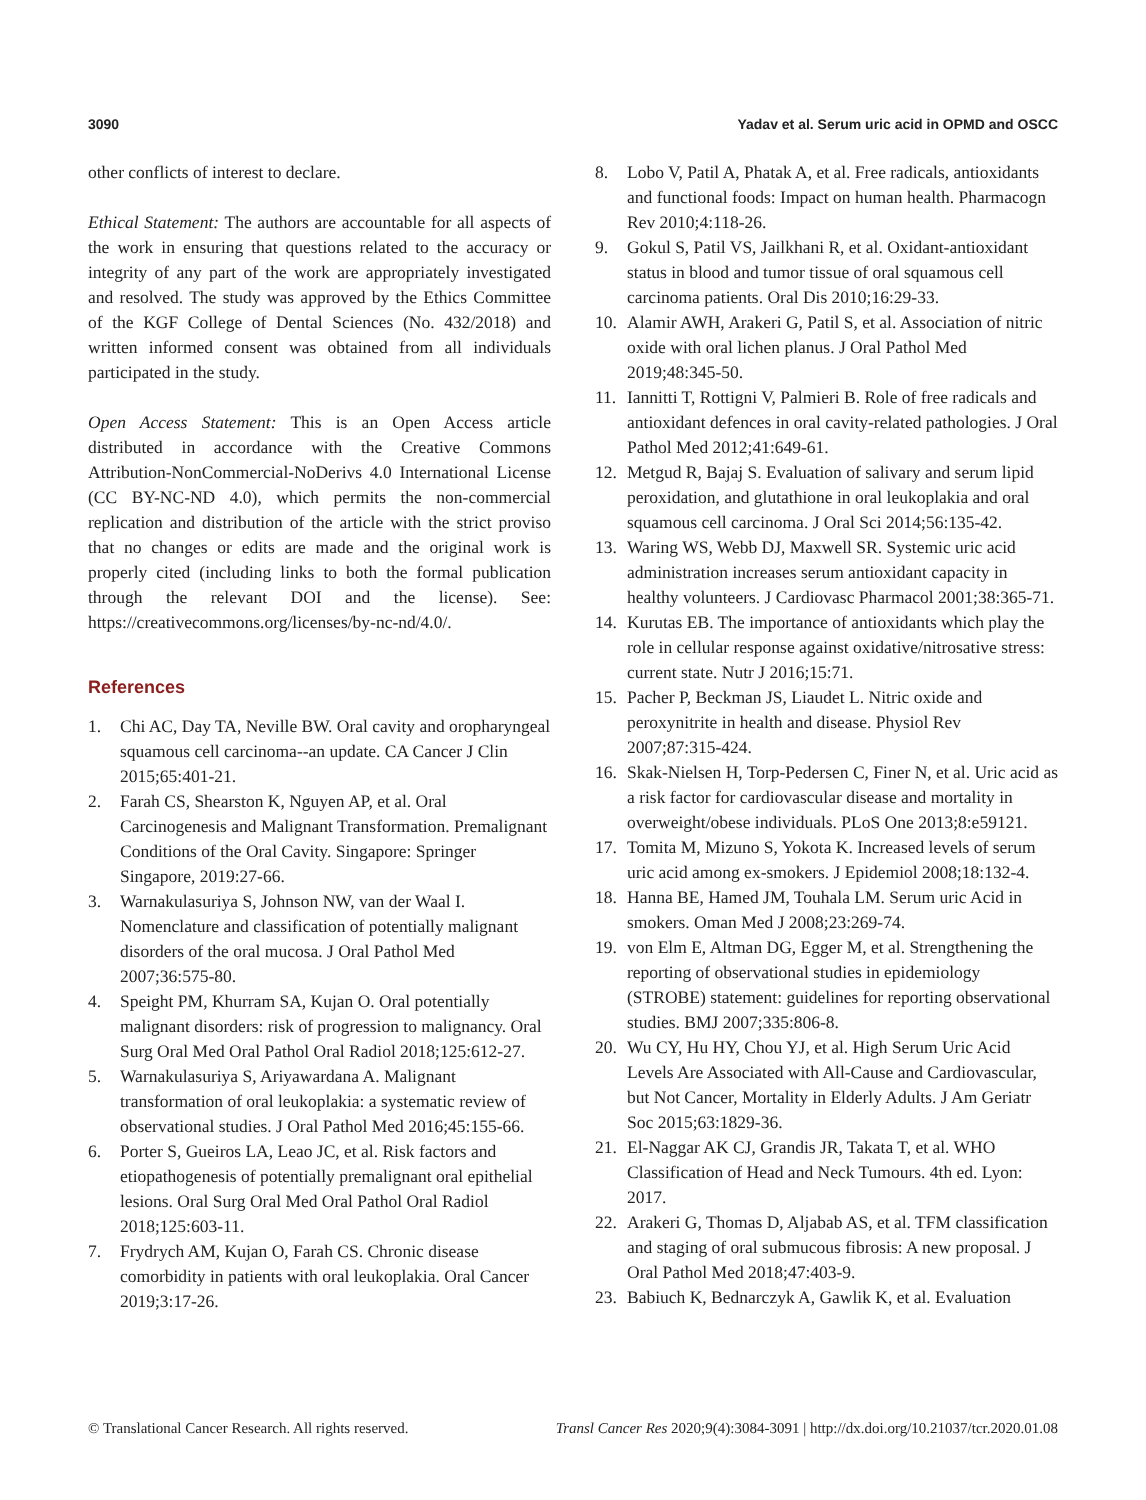3090 Yadav et al. Serum uric acid in OPMD and OSCC
other conflicts of interest to declare.
Ethical Statement: The authors are accountable for all aspects of the work in ensuring that questions related to the accuracy or integrity of any part of the work are appropriately investigated and resolved. The study was approved by the Ethics Committee of the KGF College of Dental Sciences (No. 432/2018) and written informed consent was obtained from all individuals participated in the study.
Open Access Statement: This is an Open Access article distributed in accordance with the Creative Commons Attribution-NonCommercial-NoDerivs 4.0 International License (CC BY-NC-ND 4.0), which permits the non-commercial replication and distribution of the article with the strict proviso that no changes or edits are made and the original work is properly cited (including links to both the formal publication through the relevant DOI and the license). See: https://creativecommons.org/licenses/by-nc-nd/4.0/.
References
1. Chi AC, Day TA, Neville BW. Oral cavity and oropharyngeal squamous cell carcinoma--an update. CA Cancer J Clin 2015;65:401-21.
2. Farah CS, Shearston K, Nguyen AP, et al. Oral Carcinogenesis and Malignant Transformation. Premalignant Conditions of the Oral Cavity. Singapore: Springer Singapore, 2019:27-66.
3. Warnakulasuriya S, Johnson NW, van der Waal I. Nomenclature and classification of potentially malignant disorders of the oral mucosa. J Oral Pathol Med 2007;36:575-80.
4. Speight PM, Khurram SA, Kujan O. Oral potentially malignant disorders: risk of progression to malignancy. Oral Surg Oral Med Oral Pathol Oral Radiol 2018;125:612-27.
5. Warnakulasuriya S, Ariyawardana A. Malignant transformation of oral leukoplakia: a systematic review of observational studies. J Oral Pathol Med 2016;45:155-66.
6. Porter S, Gueiros LA, Leao JC, et al. Risk factors and etiopathogenesis of potentially premalignant oral epithelial lesions. Oral Surg Oral Med Oral Pathol Oral Radiol 2018;125:603-11.
7. Frydrych AM, Kujan O, Farah CS. Chronic disease comorbidity in patients with oral leukoplakia. Oral Cancer 2019;3:17-26.
8. Lobo V, Patil A, Phatak A, et al. Free radicals, antioxidants and functional foods: Impact on human health. Pharmacogn Rev 2010;4:118-26.
9. Gokul S, Patil VS, Jailkhani R, et al. Oxidant-antioxidant status in blood and tumor tissue of oral squamous cell carcinoma patients. Oral Dis 2010;16:29-33.
10. Alamir AWH, Arakeri G, Patil S, et al. Association of nitric oxide with oral lichen planus. J Oral Pathol Med 2019;48:345-50.
11. Iannitti T, Rottigni V, Palmieri B. Role of free radicals and antioxidant defences in oral cavity-related pathologies. J Oral Pathol Med 2012;41:649-61.
12. Metgud R, Bajaj S. Evaluation of salivary and serum lipid peroxidation, and glutathione in oral leukoplakia and oral squamous cell carcinoma. J Oral Sci 2014;56:135-42.
13. Waring WS, Webb DJ, Maxwell SR. Systemic uric acid administration increases serum antioxidant capacity in healthy volunteers. J Cardiovasc Pharmacol 2001;38:365-71.
14. Kurutas EB. The importance of antioxidants which play the role in cellular response against oxidative/nitrosative stress: current state. Nutr J 2016;15:71.
15. Pacher P, Beckman JS, Liaudet L. Nitric oxide and peroxynitrite in health and disease. Physiol Rev 2007;87:315-424.
16. Skak-Nielsen H, Torp-Pedersen C, Finer N, et al. Uric acid as a risk factor for cardiovascular disease and mortality in overweight/obese individuals. PLoS One 2013;8:e59121.
17. Tomita M, Mizuno S, Yokota K. Increased levels of serum uric acid among ex-smokers. J Epidemiol 2008;18:132-4.
18. Hanna BE, Hamed JM, Touhala LM. Serum uric Acid in smokers. Oman Med J 2008;23:269-74.
19. von Elm E, Altman DG, Egger M, et al. Strengthening the reporting of observational studies in epidemiology (STROBE) statement: guidelines for reporting observational studies. BMJ 2007;335:806-8.
20. Wu CY, Hu HY, Chou YJ, et al. High Serum Uric Acid Levels Are Associated with All-Cause and Cardiovascular, but Not Cancer, Mortality in Elderly Adults. J Am Geriatr Soc 2015;63:1829-36.
21. El-Naggar AK CJ, Grandis JR, Takata T, et al. WHO Classification of Head and Neck Tumours. 4th ed. Lyon: 2017.
22. Arakeri G, Thomas D, Aljabab AS, et al. TFM classification and staging of oral submucous fibrosis: A new proposal. J Oral Pathol Med 2018;47:403-9.
23. Babiuch K, Bednarczyk A, Gawlik K, et al. Evaluation
© Translational Cancer Research. All rights reserved. Transl Cancer Res 2020;9(4):3084-3091 | http://dx.doi.org/10.21037/tcr.2020.01.08